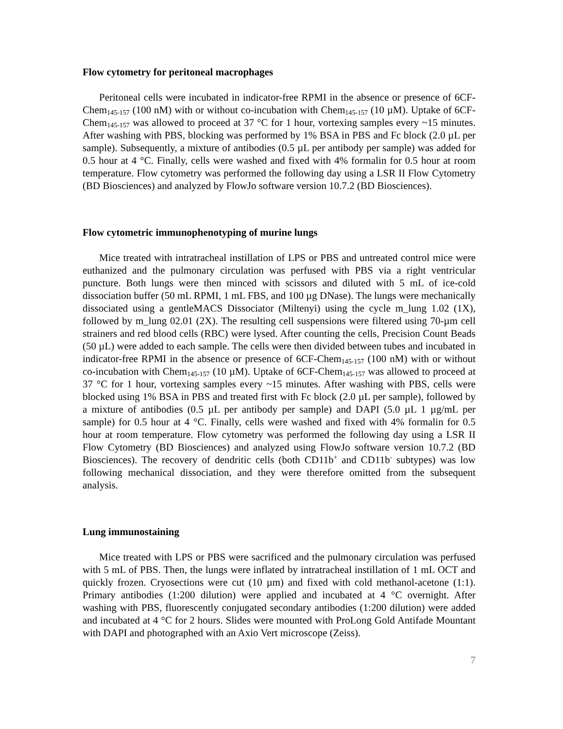Flow cytometry for peritoneal macrophages
Peritoneal cells were incubated in indicator-free RPMI in the absence or presence of 6CF-Chem<sub>145-157</sub> (100 nM) with or without co-incubation with Chem<sub>145-157</sub> (10 µM). Uptake of 6CF-Chem<sub>145-157</sub> was allowed to proceed at 37 °C for 1 hour, vortexing samples every ~15 minutes. After washing with PBS, blocking was performed by 1% BSA in PBS and Fc block (2.0 µL per sample). Subsequently, a mixture of antibodies (0.5 µL per antibody per sample) was added for 0.5 hour at 4 °C. Finally, cells were washed and fixed with 4% formalin for 0.5 hour at room temperature. Flow cytometry was performed the following day using a LSR II Flow Cytometry (BD Biosciences) and analyzed by FlowJo software version 10.7.2 (BD Biosciences).
Flow cytometric immunophenotyping of murine lungs
Mice treated with intratracheal instillation of LPS or PBS and untreated control mice were euthanized and the pulmonary circulation was perfused with PBS via a right ventricular puncture. Both lungs were then minced with scissors and diluted with 5 mL of ice-cold dissociation buffer (50 mL RPMI, 1 mL FBS, and 100 µg DNase). The lungs were mechanically dissociated using a gentleMACS Dissociator (Miltenyi) using the cycle m_lung 1.02 (1X), followed by m_lung 02.01 (2X). The resulting cell suspensions were filtered using 70-µm cell strainers and red blood cells (RBC) were lysed. After counting the cells, Precision Count Beads (50 µL) were added to each sample. The cells were then divided between tubes and incubated in indicator-free RPMI in the absence or presence of 6CF-Chem<sub>145-157</sub> (100 nM) with or without co-incubation with Chem<sub>145-157</sub> (10 µM). Uptake of 6CF-Chem<sub>145-157</sub> was allowed to proceed at 37 °C for 1 hour, vortexing samples every ~15 minutes. After washing with PBS, cells were blocked using 1% BSA in PBS and treated first with Fc block (2.0 µL per sample), followed by a mixture of antibodies (0.5 µL per antibody per sample) and DAPI (5.0 µL 1 µg/mL per sample) for 0.5 hour at 4 °C. Finally, cells were washed and fixed with 4% formalin for 0.5 hour at room temperature. Flow cytometry was performed the following day using a LSR II Flow Cytometry (BD Biosciences) and analyzed using FlowJo software version 10.7.2 (BD Biosciences). The recovery of dendritic cells (both CD11b<sup>+</sup> and CD11b<sup>-</sup> subtypes) was low following mechanical dissociation, and they were therefore omitted from the subsequent analysis.
Lung immunostaining
Mice treated with LPS or PBS were sacrificed and the pulmonary circulation was perfused with 5 mL of PBS. Then, the lungs were inflated by intratracheal instillation of 1 mL OCT and quickly frozen. Cryosections were cut (10 µm) and fixed with cold methanol-acetone (1:1). Primary antibodies (1:200 dilution) were applied and incubated at 4 °C overnight. After washing with PBS, fluorescently conjugated secondary antibodies (1:200 dilution) were added and incubated at 4 °C for 2 hours. Slides were mounted with ProLong Gold Antifade Mountant with DAPI and photographed with an Axio Vert microscope (Zeiss).
7